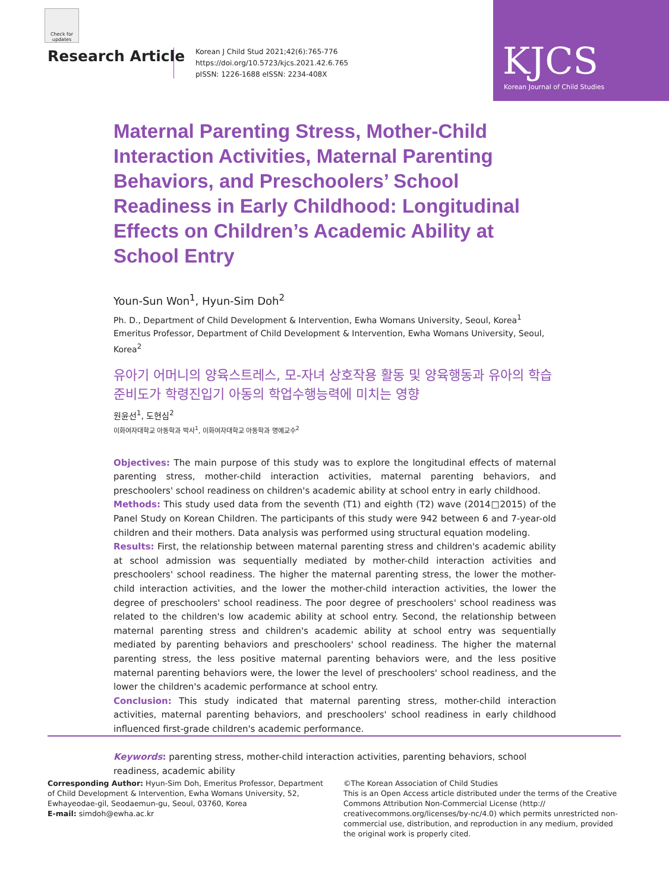Check for updates
Research Article
Korean J Child Stud 2021;42(6):765-776
https://doi.org/10.5723/kjcs.2021.42.6.765
pISSN: 1226-1688 eISSN: 2234-408X
KJCS
Korean Journal of Child Studies
Maternal Parenting Stress, Mother-Child Interaction Activities, Maternal Parenting Behaviors, and Preschoolers’ School Readiness in Early Childhood: Longitudinal Effects on Children’s Academic Ability at School Entry
Youn-Sun Won<sup>1</sup>, Hyun-Sim Doh<sup>2</sup>
Ph. D., Department of Child Development & Intervention, Ewha Womans University, Seoul, Korea<sup>1</sup>
Emeritus Professor, Department of Child Development & Intervention, Ewha Womans University, Seoul, Korea<sup>2</sup>
유아기 어머니의 양육스트레스, 모-자녀 상호작용 활동 및 양육행동과 유아의 학습준비도가 학령진입기 아동의 학업수행능력에 미치는 영향
원윤선<sup>1</sup>, 도현심<sup>2</sup>
이화여자대학교 아동학과 박사<sup>1</sup>, 이화여자대학교 아동학과 명예교수<sup>2</sup>
Objectives: The main purpose of this study was to explore the longitudinal effects of maternal parenting stress, mother-child interaction activities, maternal parenting behaviors, and preschoolers' school readiness on children's academic ability at school entry in early childhood.
Methods: This study used data from the seventh (T1) and eighth (T2) wave (2014□2015) of the Panel Study on Korean Children. The participants of this study were 942 between 6 and 7-year-old children and their mothers. Data analysis was performed using structural equation modeling.
Results: First, the relationship between maternal parenting stress and children's academic ability at school admission was sequentially mediated by mother-child interaction activities and preschoolers' school readiness. The higher the maternal parenting stress, the lower the mother-child interaction activities, and the lower the mother-child interaction activities, the lower the degree of preschoolers' school readiness. The poor degree of preschoolers' school readiness was related to the children's low academic ability at school entry. Second, the relationship between maternal parenting stress and children's academic ability at school entry was sequentially mediated by parenting behaviors and preschoolers' school readiness. The higher the maternal parenting stress, the less positive maternal parenting behaviors were, and the less positive maternal parenting behaviors were, the lower the level of preschoolers' school readiness, and the lower the children's academic performance at school entry.
Conclusion: This study indicated that maternal parenting stress, mother-child interaction activities, maternal parenting behaviors, and preschoolers' school readiness in early childhood influenced first-grade children's academic performance.
Keywords: parenting stress, mother-child interaction activities, parenting behaviors, school readiness, academic ability
Corresponding Author: Hyun-Sim Doh, Emeritus Professor, Department of Child Development & Intervention, Ewha Womans University, 52, Ewhayeodae-gil, Seodaemun-gu, Seoul, 03760, Korea
E-mail: simdoh@ewha.ac.kr
©The Korean Association of Child Studies
This is an Open Access article distributed under the terms of the Creative Commons Attribution Non-Commercial License (http:// creativecommons.org/licenses/by-nc/4.0) which permits unrestricted non-commercial use, distribution, and reproduction in any medium, provided the original work is properly cited.